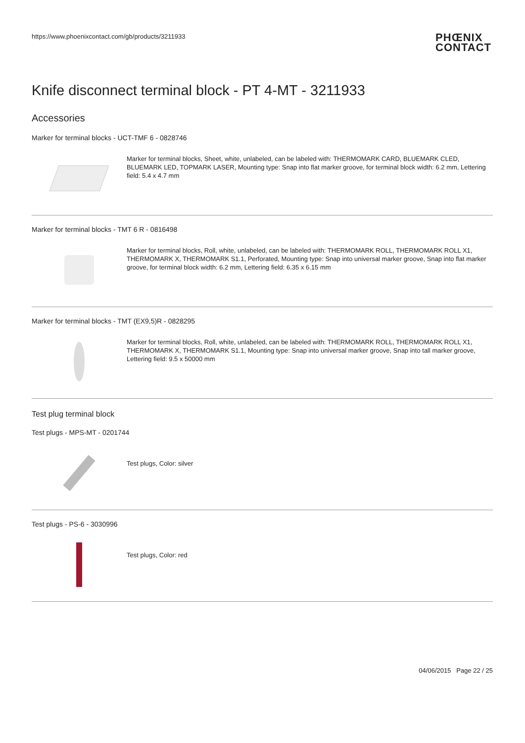https://www.phoenixcontact.com/gb/products/3211933 PHŒNIX
CONTACT
Knife disconnect terminal block - PT 4-MT - 3211933
Accessories
Marker for terminal blocks - UCT-TMF 6 - 0828746
Marker for terminal blocks, Sheet, white, unlabeled, can be labeled with: THERMOMARK CARD, BLUEMARK CLED, BLUEMARK LED, TOPMARK LASER, Mounting type: Snap into flat marker groove, for terminal block width: 6.2 mm, Lettering field: 5.4 x 4.7 mm
Marker for terminal blocks - TMT 6 R - 0816498
Marker for terminal blocks, Roll, white, unlabeled, can be labeled with: THERMOMARK ROLL, THERMOMARK ROLL X1, THERMOMARK X, THERMOMARK S1.1, Perforated, Mounting type: Snap into universal marker groove, Snap into flat marker groove, for terminal block width: 6.2 mm, Lettering field: 6.35 x 6.15 mm
Marker for terminal blocks - TMT (EX9,5)R - 0828295
Marker for terminal blocks, Roll, white, unlabeled, can be labeled with: THERMOMARK ROLL, THERMOMARK ROLL X1, THERMOMARK X, THERMOMARK S1.1, Mounting type: Snap into universal marker groove, Snap into tall marker groove, Lettering field: 9.5 x 50000 mm
Test plug terminal block
Test plugs - MPS-MT - 0201744
Test plugs, Color: silver
Test plugs - PS-6 - 3030996
Test plugs, Color: red
04/06/2015 Page 22 / 25